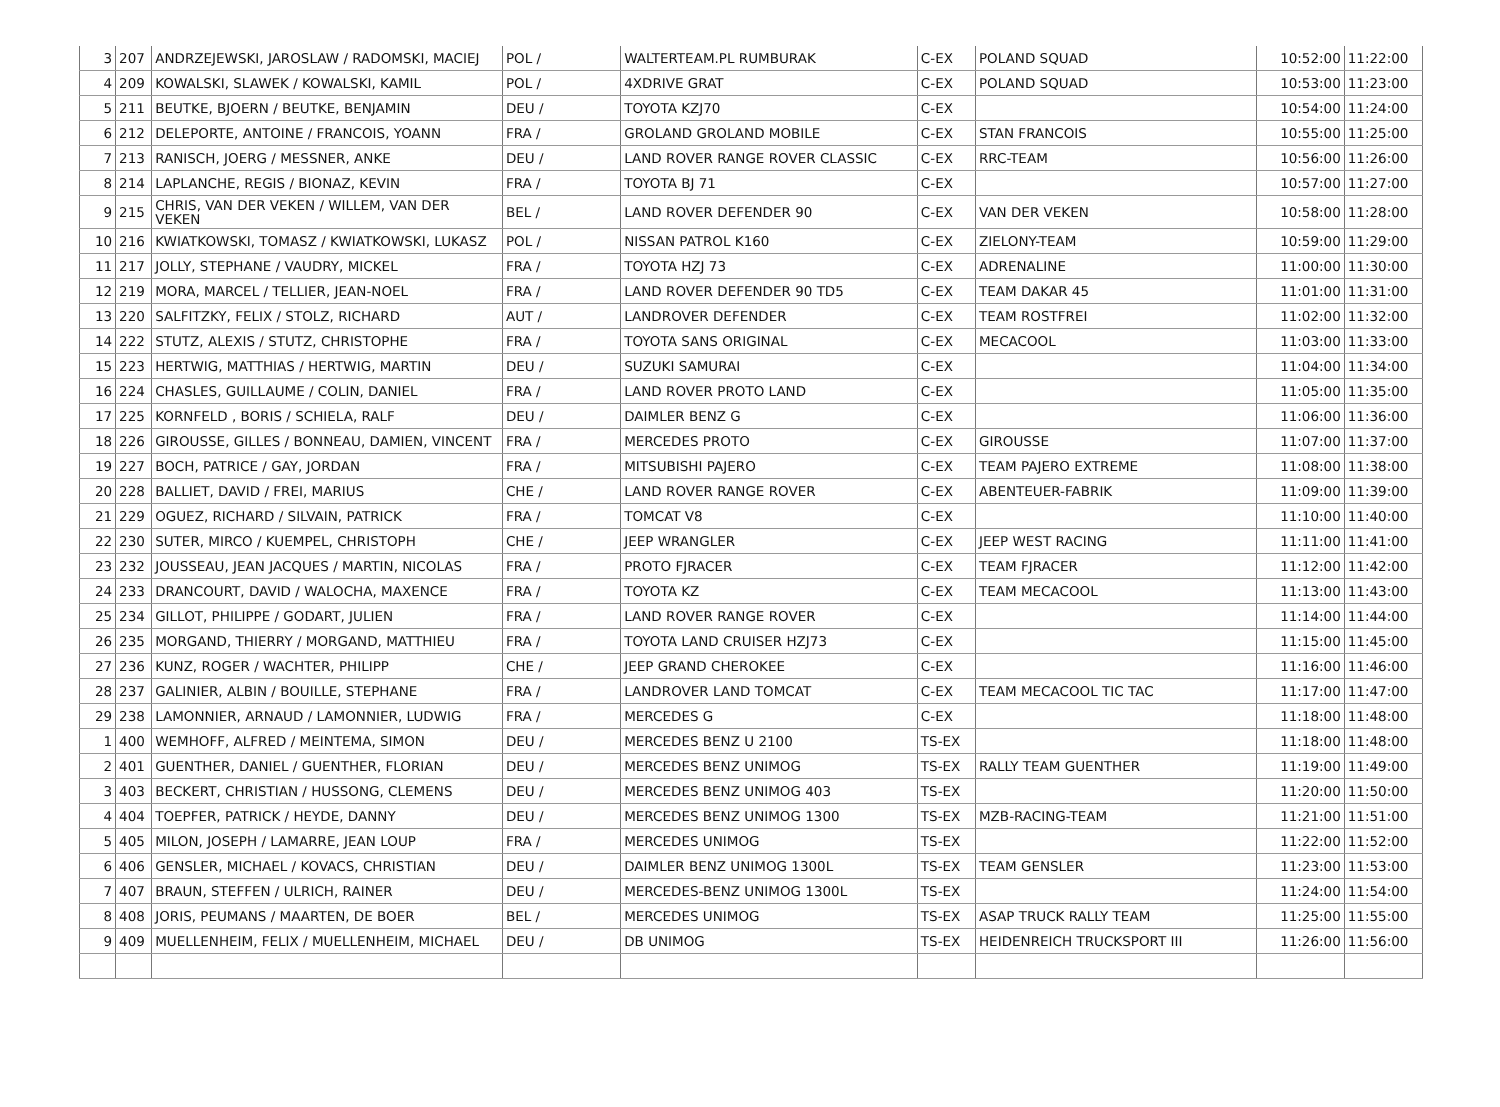| 3 | 207 | ANDRZEJEWSKI, JAROSLAW / RADOMSKI, MACIEJ | POL / | WALTERTEAM.PL RUMBURAK | C-EX | POLAND SQUAD | 10:52:00 | 11:22:00 |
| 4 | 209 | KOWALSKI, SLAWEK / KOWALSKI, KAMIL | POL / | 4XDRIVE GRAT | C-EX | POLAND SQUAD | 10:53:00 | 11:23:00 |
| 5 | 211 | BEUTKE, BJOERN / BEUTKE, BENJAMIN | DEU / | TOYOTA KZJ70 | C-EX | | 10:54:00 | 11:24:00 |
| 6 | 212 | DELEPORTE, ANTOINE / FRANCOIS, YOANN | FRA / | GROLAND GROLAND MOBILE | C-EX | STAN FRANCOIS | 10:55:00 | 11:25:00 |
| 7 | 213 | RANISCH, JOERG / MESSNER, ANKE | DEU / | LAND ROVER RANGE ROVER CLASSIC | C-EX | RRC-TEAM | 10:56:00 | 11:26:00 |
| 8 | 214 | LAPLANCHE, REGIS / BIONAZ, KEVIN | FRA / | TOYOTA BJ 71 | C-EX | | 10:57:00 | 11:27:00 |
| 9 | 215 | CHRIS, VAN DER VEKEN / WILLEM, VAN DER VEKEN | BEL / | LAND ROVER DEFENDER 90 | C-EX | VAN DER VEKEN | 10:58:00 | 11:28:00 |
| 10 | 216 | KWIATKOWSKI, TOMASZ / KWIATKOWSKI, LUKASZ | POL / | NISSAN PATROL K160 | C-EX | ZIELONY-TEAM | 10:59:00 | 11:29:00 |
| 11 | 217 | JOLLY, STEPHANE / VAUDRY, MICKEL | FRA / | TOYOTA HZJ 73 | C-EX | ADRENALINE | 11:00:00 | 11:30:00 |
| 12 | 219 | MORA, MARCEL / TELLIER, JEAN-NOEL | FRA / | LAND ROVER DEFENDER 90 TD5 | C-EX | TEAM DAKAR 45 | 11:01:00 | 11:31:00 |
| 13 | 220 | SALFITZKY, FELIX / STOLZ, RICHARD | AUT / | LANDROVER DEFENDER | C-EX | TEAM ROSTFREI | 11:02:00 | 11:32:00 |
| 14 | 222 | STUTZ, ALEXIS / STUTZ, CHRISTOPHE | FRA / | TOYOTA SANS ORIGINAL | C-EX | MECACOOL | 11:03:00 | 11:33:00 |
| 15 | 223 | HERTWIG, MATTHIAS / HERTWIG, MARTIN | DEU / | SUZUKI SAMURAI | C-EX | | 11:04:00 | 11:34:00 |
| 16 | 224 | CHASLES, GUILLAUME / COLIN, DANIEL | FRA / | LAND ROVER PROTO LAND | C-EX | | 11:05:00 | 11:35:00 |
| 17 | 225 | KORNFELD , BORIS / SCHIELA, RALF | DEU / | DAIMLER BENZ G | C-EX | | 11:06:00 | 11:36:00 |
| 18 | 226 | GIROUSSE, GILLES / BONNEAU, DAMIEN, VINCENT | FRA / | MERCEDES PROTO | C-EX | GIROUSSE | 11:07:00 | 11:37:00 |
| 19 | 227 | BOCH, PATRICE / GAY, JORDAN | FRA / | MITSUBISHI PAJERO | C-EX | TEAM PAJERO EXTREME | 11:08:00 | 11:38:00 |
| 20 | 228 | BALLIET, DAVID / FREI, MARIUS | CHE / | LAND ROVER RANGE ROVER | C-EX | ABENTEUER-FABRIK | 11:09:00 | 11:39:00 |
| 21 | 229 | OGUEZ, RICHARD / SILVAIN, PATRICK | FRA / | TOMCAT V8 | C-EX | | 11:10:00 | 11:40:00 |
| 22 | 230 | SUTER, MIRCO / KUEMPEL, CHRISTOPH | CHE / | JEEP WRANGLER | C-EX | JEEP WEST RACING | 11:11:00 | 11:41:00 |
| 23 | 232 | JOUSSEAU, JEAN JACQUES / MARTIN, NICOLAS | FRA / | PROTO FJRACER | C-EX | TEAM FJRACER | 11:12:00 | 11:42:00 |
| 24 | 233 | DRANCOURT, DAVID / WALOCHA, MAXENCE | FRA / | TOYOTA KZ | C-EX | TEAM MECACOOL | 11:13:00 | 11:43:00 |
| 25 | 234 | GILLOT, PHILIPPE / GODART, JULIEN | FRA / | LAND ROVER RANGE ROVER | C-EX | | 11:14:00 | 11:44:00 |
| 26 | 235 | MORGAND, THIERRY / MORGAND, MATTHIEU | FRA / | TOYOTA LAND CRUISER HZJ73 | C-EX | | 11:15:00 | 11:45:00 |
| 27 | 236 | KUNZ, ROGER / WACHTER, PHILIPP | CHE / | JEEP GRAND CHEROKEE | C-EX | | 11:16:00 | 11:46:00 |
| 28 | 237 | GALINIER, ALBIN / BOUILLE, STEPHANE | FRA / | LANDROVER LAND TOMCAT | C-EX | TEAM MECACOOL TIC TAC | 11:17:00 | 11:47:00 |
| 29 | 238 | LAMONNIER, ARNAUD / LAMONNIER, LUDWIG | FRA / | MERCEDES G | C-EX | | 11:18:00 | 11:48:00 |
| 1 | 400 | WEMHOFF, ALFRED / MEINTEMA, SIMON | DEU / | MERCEDES BENZ U 2100 | TS-EX | | 11:18:00 | 11:48:00 |
| 2 | 401 | GUENTHER, DANIEL / GUENTHER, FLORIAN | DEU / | MERCEDES BENZ UNIMOG | TS-EX | RALLY TEAM GUENTHER | 11:19:00 | 11:49:00 |
| 3 | 403 | BECKERT, CHRISTIAN / HUSSONG, CLEMENS | DEU / | MERCEDES BENZ UNIMOG 403 | TS-EX | | 11:20:00 | 11:50:00 |
| 4 | 404 | TOEPFER, PATRICK / HEYDE, DANNY | DEU / | MERCEDES BENZ UNIMOG 1300 | TS-EX | MZB-RACING-TEAM | 11:21:00 | 11:51:00 |
| 5 | 405 | MILON, JOSEPH / LAMARRE, JEAN LOUP | FRA / | MERCEDES UNIMOG | TS-EX | | 11:22:00 | 11:52:00 |
| 6 | 406 | GENSLER, MICHAEL / KOVACS, CHRISTIAN | DEU / | DAIMLER BENZ UNIMOG 1300L | TS-EX | TEAM GENSLER | 11:23:00 | 11:53:00 |
| 7 | 407 | BRAUN, STEFFEN / ULRICH, RAINER | DEU / | MERCEDES-BENZ UNIMOG 1300L | TS-EX | | 11:24:00 | 11:54:00 |
| 8 | 408 | JORIS, PEUMANS / MAARTEN, DE BOER | BEL / | MERCEDES UNIMOG | TS-EX | ASAP TRUCK RALLY TEAM | 11:25:00 | 11:55:00 |
| 9 | 409 | MUELLENHEIM, FELIX / MUELLENHEIM, MICHAEL | DEU / | DB UNIMOG | TS-EX | HEIDENREICH TRUCKSPORT III | 11:26:00 | 11:56:00 |